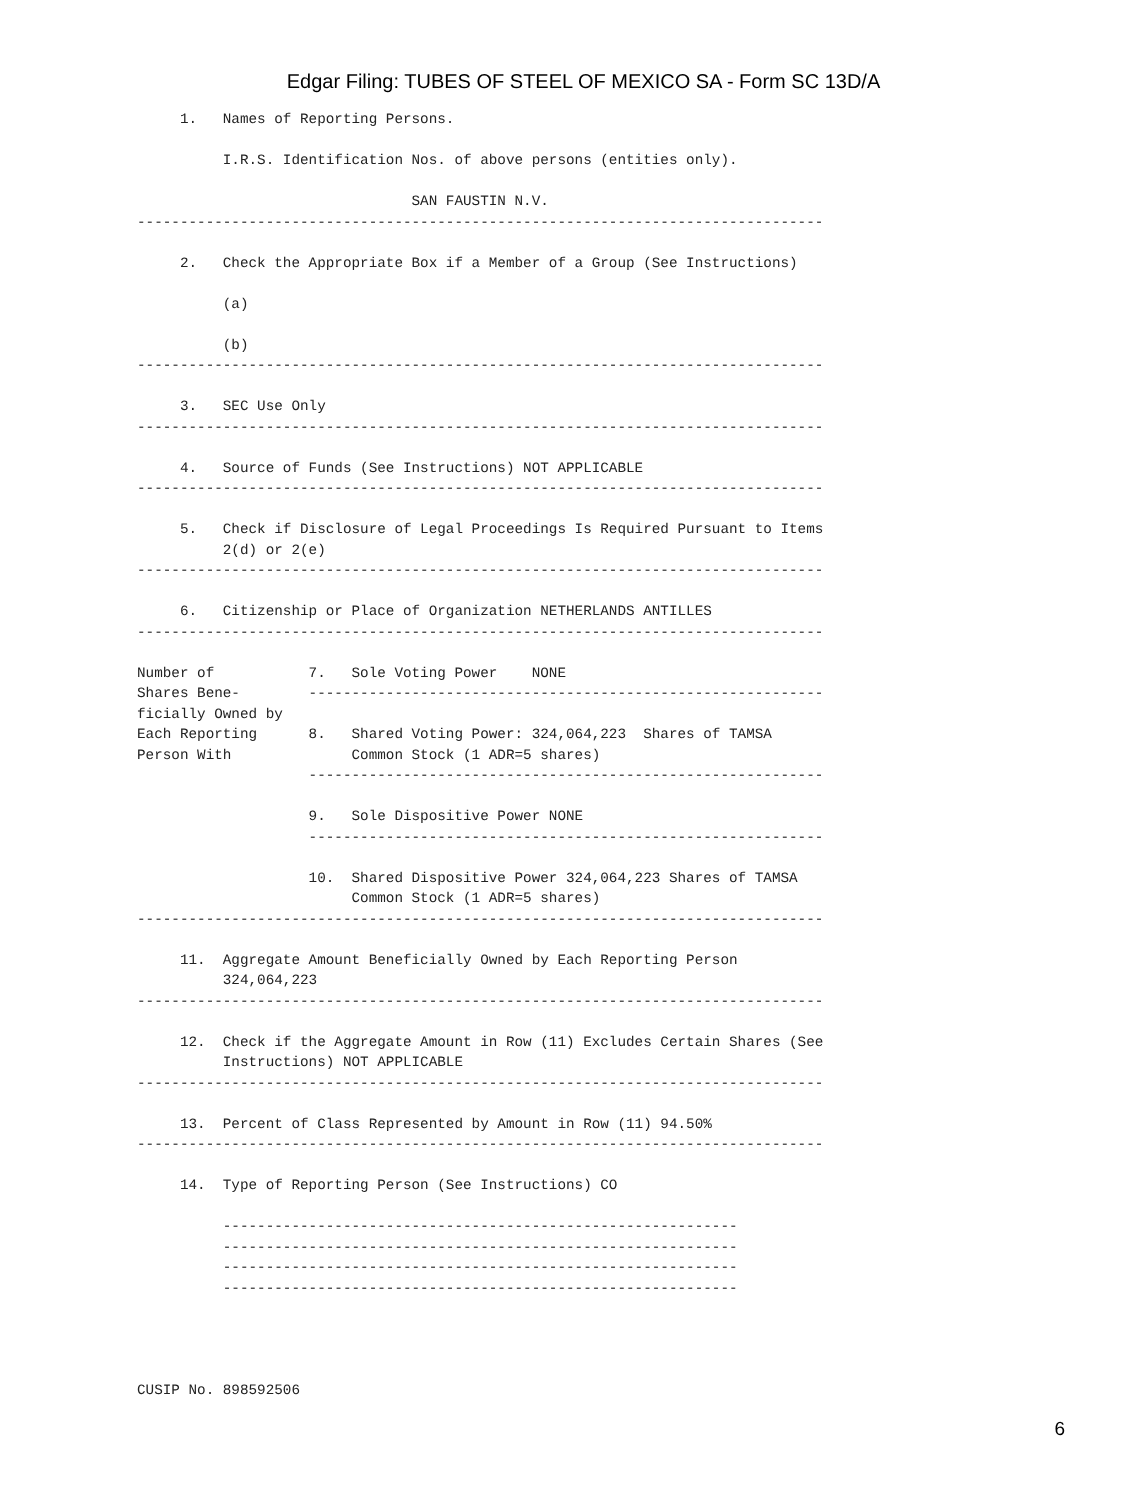Edgar Filing: TUBES OF STEEL OF MEXICO SA - Form SC 13D/A
     1.   Names of Reporting Persons.

          I.R.S. Identification Nos. of above persons (entities only).

                                SAN FAUSTIN N.V.
--------------------------------------------------------------------------------

     2.   Check the Appropriate Box if a Member of a Group (See Instructions)

          (a)

          (b)
--------------------------------------------------------------------------------

     3.   SEC Use Only
--------------------------------------------------------------------------------

     4.   Source of Funds (See Instructions) NOT APPLICABLE
--------------------------------------------------------------------------------

     5.   Check if Disclosure of Legal Proceedings Is Required Pursuant to Items
          2(d) or 2(e)
--------------------------------------------------------------------------------

     6.   Citizenship or Place of Organization NETHERLANDS ANTILLES
--------------------------------------------------------------------------------

Number of           7.   Sole Voting Power    NONE
Shares Bene-        ------------------------------------------------------------
ficially Owned by
Each Reporting      8.   Shared Voting Power: 324,064,223  Shares of TAMSA
Person With              Common Stock (1 ADR=5 shares)
                    ------------------------------------------------------------

                    9.   Sole Dispositive Power NONE
                    ------------------------------------------------------------

                    10.  Shared Dispositive Power 324,064,223 Shares of TAMSA
                         Common Stock (1 ADR=5 shares)
--------------------------------------------------------------------------------

     11.  Aggregate Amount Beneficially Owned by Each Reporting Person
          324,064,223
--------------------------------------------------------------------------------

     12.  Check if the Aggregate Amount in Row (11) Excludes Certain Shares (See
          Instructions) NOT APPLICABLE
--------------------------------------------------------------------------------

     13.  Percent of Class Represented by Amount in Row (11) 94.50%
--------------------------------------------------------------------------------

     14.  Type of Reporting Person (See Instructions) CO

          ------------------------------------------------------------
          ------------------------------------------------------------
          ------------------------------------------------------------
          ------------------------------------------------------------




CUSIP No. 898592506
6